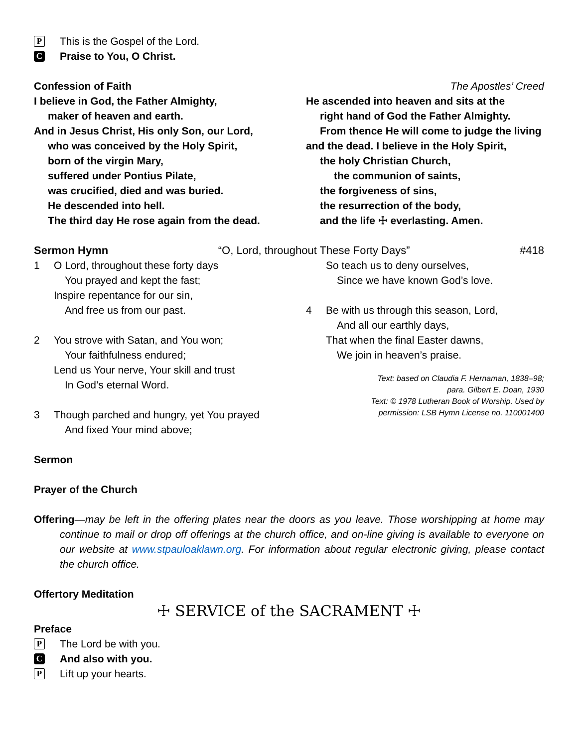P This is the Gospel of the Lord.
C Praise to You, O Christ.
Confession of Faith The Apostles’ Creed
I believe in God, the Father Almighty,
maker of heaven and earth.
And in Jesus Christ, His only Son, our Lord,
who was conceived by the Holy Spirit,
born of the virgin Mary,
suffered under Pontius Pilate,
was crucified, died and was buried.
He descended into hell.
The third day He rose again from the dead.
He ascended into heaven and sits at the
right hand of God the Father Almighty.
From thence He will come to judge the living
and the dead. I believe in the Holy Spirit,
the holy Christian Church,
the communion of saints,
the forgiveness of sins,
the resurrection of the body,
and the life ☩ everlasting. Amen.
Sermon Hymn “O, Lord, throughout These Forty Days” #418
1 O Lord, throughout these forty days
You prayed and kept the fast;
Inspire repentance for our sin,
And free us from our past.
2 You strove with Satan, and You won;
Your faithfulness endured;
Lend us Your nerve, Your skill and trust
In God’s eternal Word.
3 Though parched and hungry, yet You prayed
And fixed Your mind above;
So teach us to deny ourselves,
Since we have known God’s love.
4 Be with us through this season, Lord,
And all our earthly days,
That when the final Easter dawns,
We join in heaven’s praise.
Text: based on Claudia F. Hernaman, 1838–98;
para. Gilbert E. Doan, 1930
Text: © 1978 Lutheran Book of Worship. Used by
permission: LSB Hymn License no. 110001400
Sermon
Prayer of the Church
Offering—may be left in the offering plates near the doors as you leave. Those worshipping at home may continue to mail or drop off offerings at the church office, and on-line giving is available to everyone on our website at www.stpauloaklawn.org. For information about regular electronic giving, please contact the church office.
Offertory Meditation
☩ SERVICE of the SACRAMENT ☩
Preface
P The Lord be with you.
C And also with you.
P Lift up your hearts.